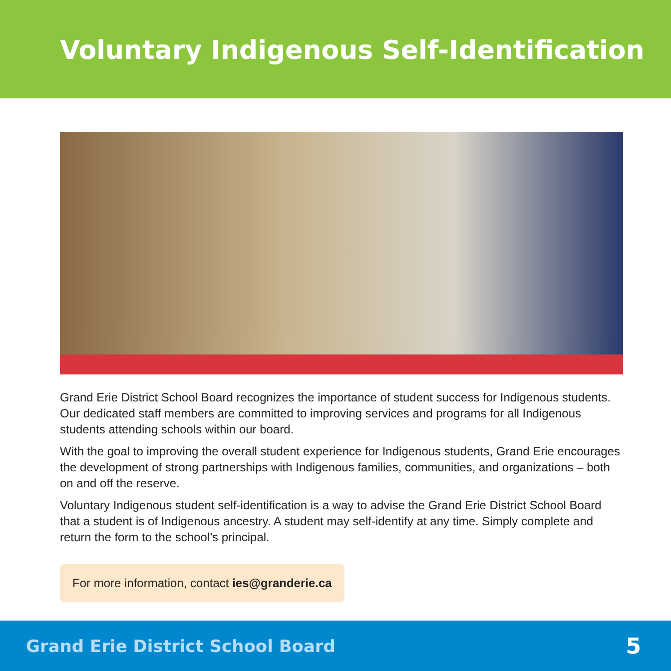Voluntary Indigenous Self-Identification
Grand Erie District School Board recognizes the importance of student success for Indigenous students. Our dedicated staff members are committed to improving services and programs for all Indigenous students attending schools within our board.
With the goal to improving the overall student experience for Indigenous students, Grand Erie encourages the development of strong partnerships with Indigenous families, communities, and organizations – both on and off the reserve.
Voluntary Indigenous student self-identification is a way to advise the Grand Erie District School Board that a student is of Indigenous ancestry. A student may self-identify at any time. Simply complete and return the form to the school’s principal.
For more information, contact ies@granderie.ca
Grand Erie District School Board 5